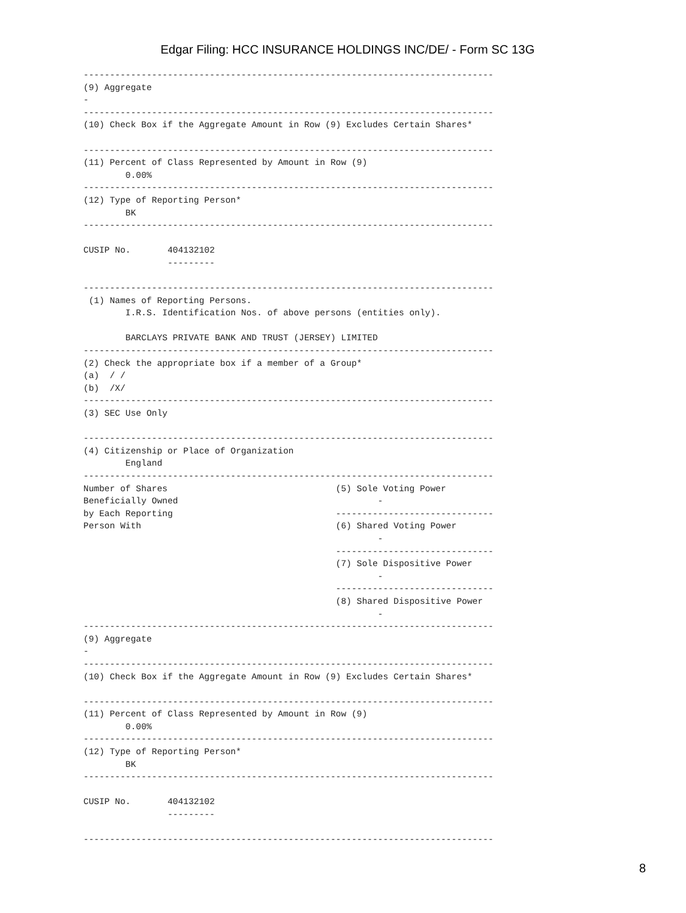Edgar Filing: HCC INSURANCE HOLDINGS INC/DE/ - Form SC 13G
------------------------------------------------------------------------------
(9) Aggregate
-
------------------------------------------------------------------------------
(10) Check Box if the Aggregate Amount in Row (9) Excludes Certain Shares*

------------------------------------------------------------------------------
(11) Percent of Class Represented by Amount in Row (9)
        0.00%
------------------------------------------------------------------------------
(12) Type of Reporting Person*
        BK
------------------------------------------------------------------------------

CUSIP No.       404132102
                ---------

------------------------------------------------------------------------------
 (1) Names of Reporting Persons.
        I.R.S. Identification Nos. of above persons (entities only).

        BARCLAYS PRIVATE BANK AND TRUST (JERSEY) LIMITED
------------------------------------------------------------------------------
(2) Check the appropriate box if a member of a Group*
(a)  / /
(b)  /X/
------------------------------------------------------------------------------
(3) SEC Use Only

------------------------------------------------------------------------------
(4) Citizenship or Place of Organization
        England
------------------------------------------------------------------------------
Number of Shares                                (5) Sole Voting Power
Beneficially Owned                                      -
by Each Reporting                               ------------------------------
Person With                                     (6) Shared Voting Power
                                                        -
                                                ------------------------------
                                                (7) Sole Dispositive Power
                                                        -
                                                ------------------------------
                                                (8) Shared Dispositive Power
                                                        -
------------------------------------------------------------------------------
(9) Aggregate
-
------------------------------------------------------------------------------
(10) Check Box if the Aggregate Amount in Row (9) Excludes Certain Shares*

------------------------------------------------------------------------------
(11) Percent of Class Represented by Amount in Row (9)
        0.00%
------------------------------------------------------------------------------
(12) Type of Reporting Person*
        BK
------------------------------------------------------------------------------

CUSIP No.       404132102
                ---------

------------------------------------------------------------------------------
8